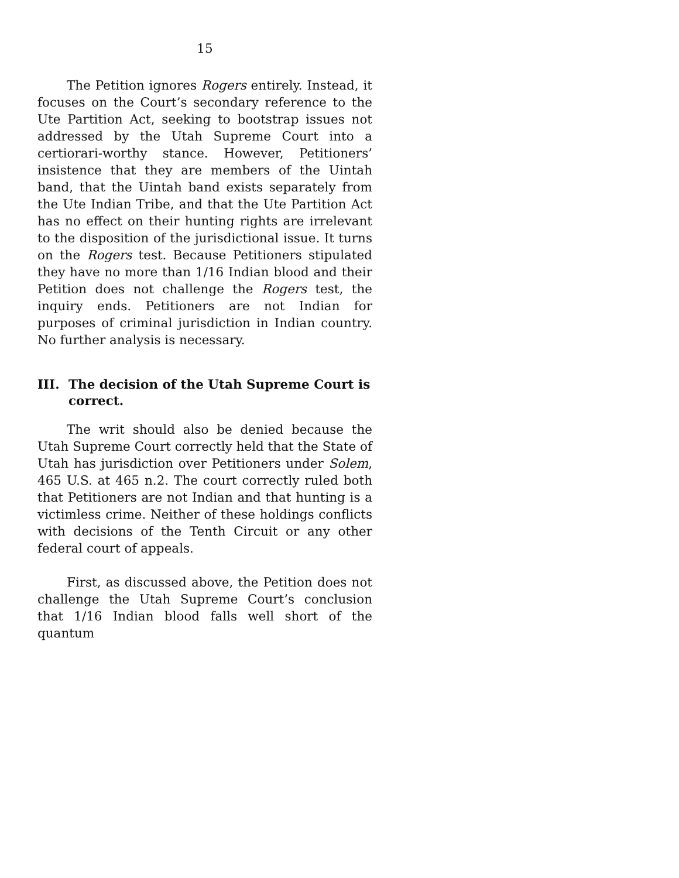15
The Petition ignores Rogers entirely. Instead, it focuses on the Court’s secondary reference to the Ute Partition Act, seeking to bootstrap issues not addressed by the Utah Supreme Court into a certiorari-worthy stance. However, Petitioners’ insistence that they are members of the Uintah band, that the Uintah band exists separately from the Ute Indian Tribe, and that the Ute Partition Act has no effect on their hunting rights are irrelevant to the disposition of the jurisdictional issue. It turns on the Rogers test. Because Petitioners stipulated they have no more than 1/16 Indian blood and their Petition does not challenge the Rogers test, the inquiry ends. Petitioners are not Indian for purposes of criminal jurisdiction in Indian country. No further analysis is necessary.
III. The decision of the Utah Supreme Court is correct.
The writ should also be denied because the Utah Supreme Court correctly held that the State of Utah has jurisdiction over Petitioners under Solem, 465 U.S. at 465 n.2. The court correctly ruled both that Petitioners are not Indian and that hunting is a victimless crime. Neither of these holdings conflicts with decisions of the Tenth Circuit or any other federal court of appeals.
First, as discussed above, the Petition does not challenge the Utah Supreme Court’s conclusion that 1/16 Indian blood falls well short of the quantum